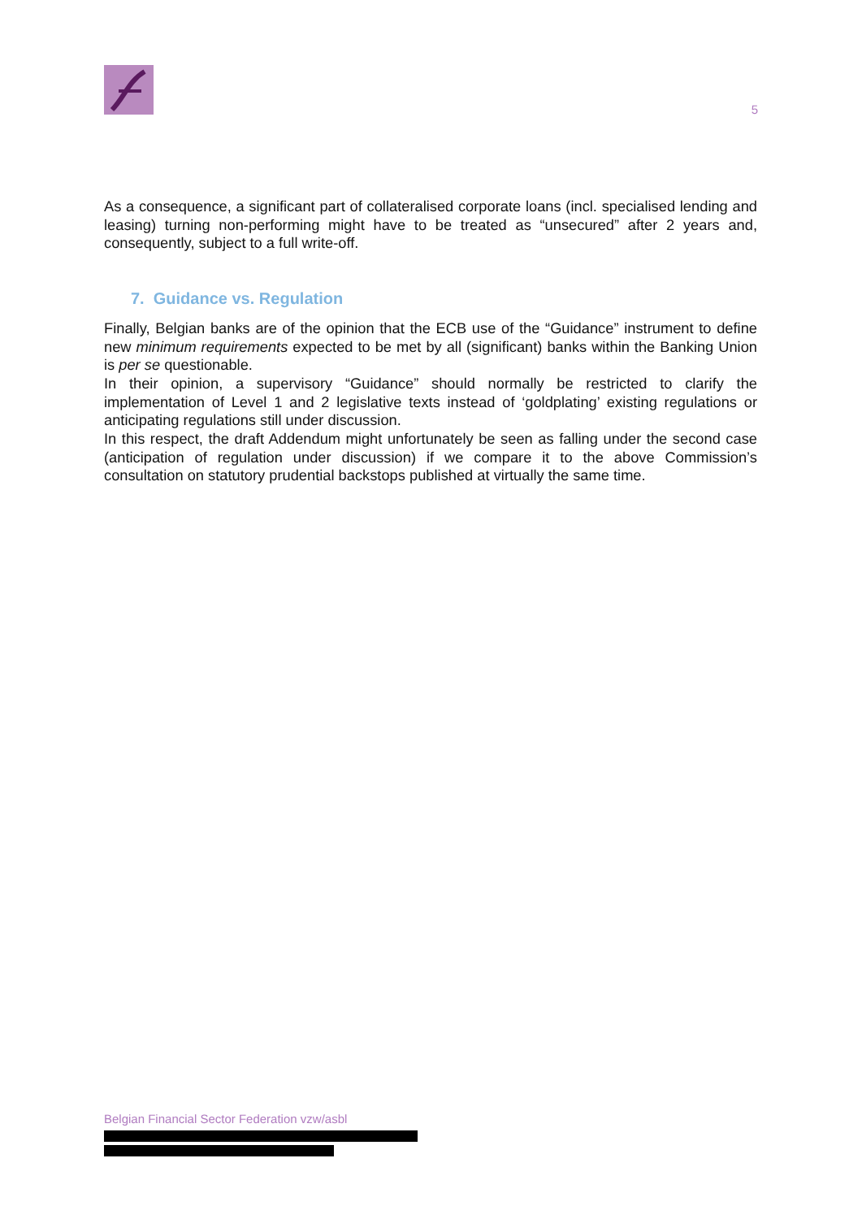5
As a consequence, a significant part of collateralised corporate loans (incl. specialised lending and leasing) turning non-performing might have to be treated as “unsecured” after 2 years and, consequently, subject to a full write-off.
7. Guidance vs. Regulation
Finally, Belgian banks are of the opinion that the ECB use of the “Guidance” instrument to define new minimum requirements expected to be met by all (significant) banks within the Banking Union is per se questionable.
In their opinion, a supervisory “Guidance” should normally be restricted to clarify the implementation of Level 1 and 2 legislative texts instead of ‘goldplating’ existing regulations or anticipating regulations still under discussion.
In this respect, the draft Addendum might unfortunately be seen as falling under the second case (anticipation of regulation under discussion) if we compare it to the above Commission’s consultation on statutory prudential backstops published at virtually the same time.
Belgian Financial Sector Federation vzw/asbl